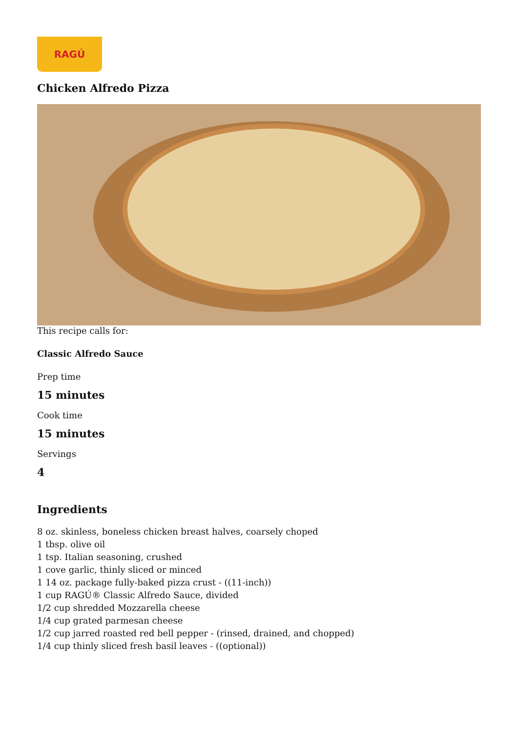RAGÚ
Chicken Alfredo Pizza
This recipe calls for:
Classic Alfredo Sauce
Prep time
15 minutes
Cook time
15 minutes
Servings
4
Ingredients
8 oz. skinless, boneless chicken breast halves, coarsely choped
1 tbsp. olive oil
1 tsp. Italian seasoning, crushed
1 cove garlic, thinly sliced or minced
1 14 oz. package fully-baked pizza crust - ((11-inch))
1 cup RAGÚ® Classic Alfredo Sauce, divided
1/2 cup shredded Mozzarella cheese
1/4 cup grated parmesan cheese
1/2 cup jarred roasted red bell pepper - (rinsed, drained, and chopped)
1/4 cup thinly sliced fresh basil leaves - ((optional))